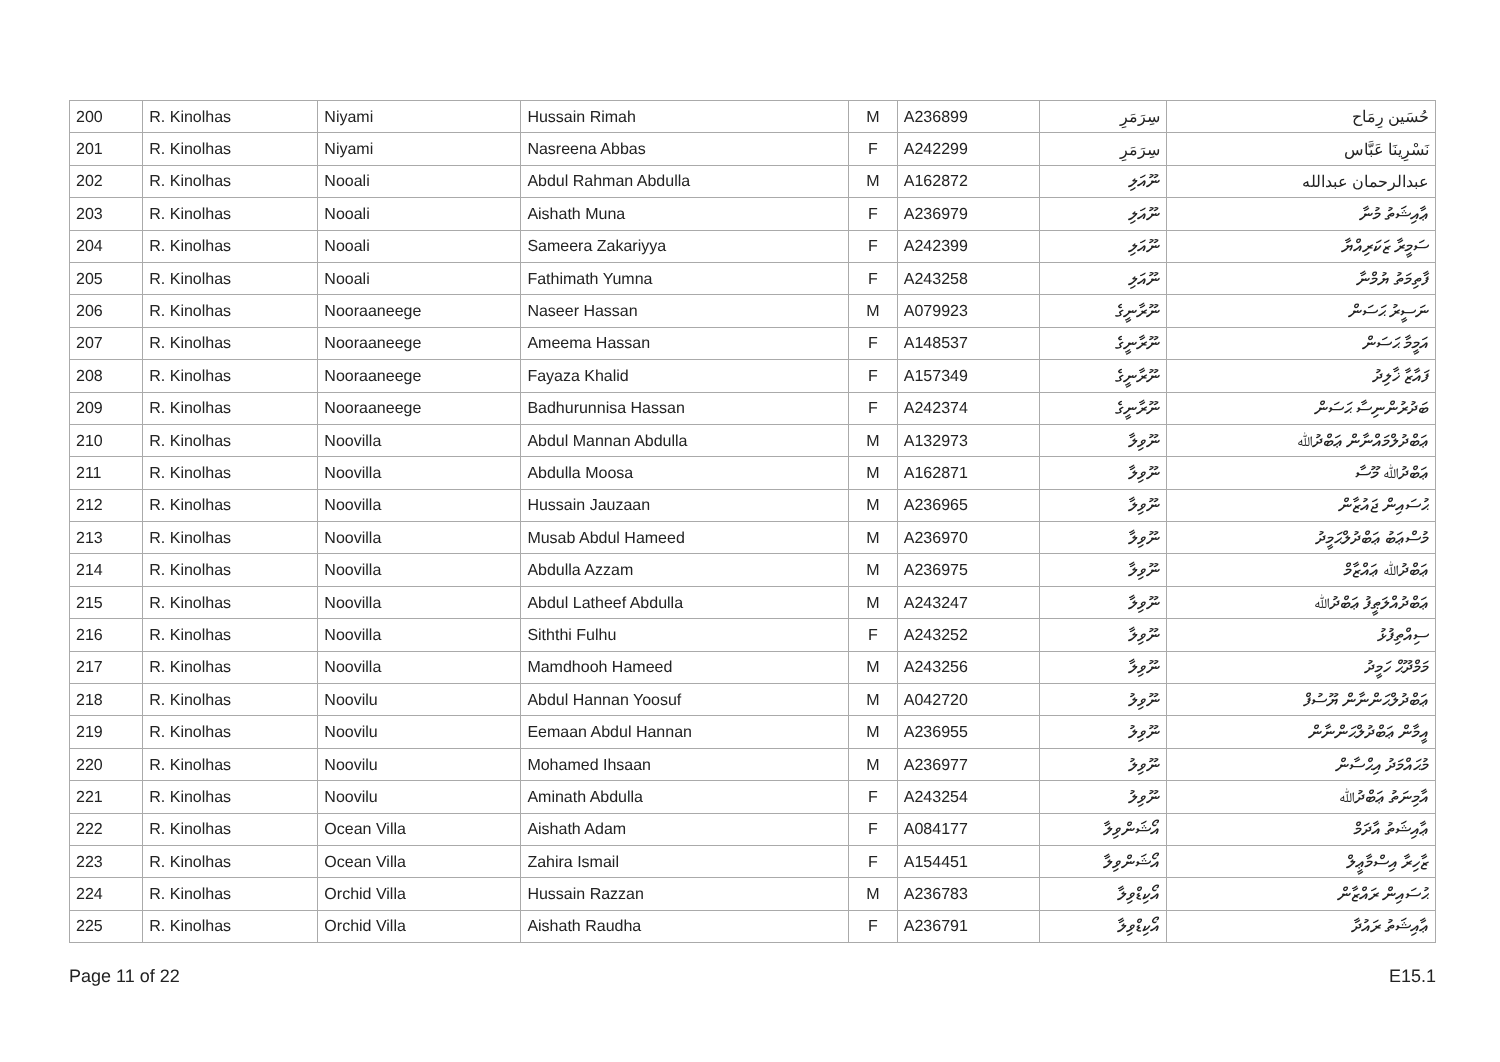| 200 | R. Kinolhas | Niyami | Hussain Rimah | M | A236899 | سِرَمَرِ | ﺣُﺴَﻴﻦ ﺭِﻣَﺎﺡ |
| 201 | R. Kinolhas | Niyami | Nasreena Abbas | F | A242299 | سِرَمَرِ | نَسْرِينَا عَبَّاس |
| 202 | R. Kinolhas | Nooali | Abdul Rahman Abdulla | M | A162872 | ނޫއަލި | عبدالرحمان عبدالله |
| 203 | R. Kinolhas | Nooali | Aishath Muna | F | A236979 | ނޫއަލި | ޢާއިޝަތު މުނާ |
| 204 | R. Kinolhas | Nooali | Sameera Zakariyya | F | A242399 | ނޫއަލި | ސަމީރާ ޒަކަރިއްޔާ |
| 205 | R. Kinolhas | Nooali | Fathimath Yumna | F | A243258 | ނޫއަލި | ފާތިމަތު ޔުމްނާ |
| 206 | R. Kinolhas | Nooraaneege | Naseer Hassan | M | A079923 | ނޫރާނީގެ | ނަސީރު ޙަސަން |
| 207 | R. Kinolhas | Nooraaneege | Ameema Hassan | F | A148537 | ނޫރާނީގެ | އަމީމާ ޙަސަން |
| 208 | R. Kinolhas | Nooraaneege | Fayaza Khalid | F | A157349 | ނޫރާނީގެ | ފައާޒާ ޚާލިދު |
| 209 | R. Kinolhas | Nooraaneege | Badhurunnisa Hassan | F | A242374 | ނޫރާނީގެ | ބަދުރުންނިސާ ޙަސަން |
| 210 | R. Kinolhas | Noovilla | Abdul Mannan Abdulla | M | A132973 | ނޫވިލާ | ޢަބްދުލްމައްނާން ޢަބްދުﷲ |
| 211 | R. Kinolhas | Noovilla | Abdulla Moosa | M | A162871 | ނޫވިލާ | ޢަބްދުﷲ މޫސާ |
| 212 | R. Kinolhas | Noovilla | Hussain Jauzaan | M | A236965 | ނޫވިލާ | ޙުސައިން ޖައުޒާން |
| 213 | R. Kinolhas | Noovilla | Musab Abdul Hameed | M | A236970 | ނޫވިލާ | މުސްޢަބު ޢަބްދުލްޙަމީދު |
| 214 | R. Kinolhas | Noovilla | Abdulla Azzam | M | A236975 | ނޫވިލާ | ޢަބްދުﷲ ޢައްޒާމް |
| 215 | R. Kinolhas | Noovilla | Abdul Latheef Abdulla | M | A243247 | ނޫވިލާ | ޢަބްދުއްލަޠީފު ޢަބްދުﷲ |
| 216 | R. Kinolhas | Noovilla | Siththi Fulhu | F | A243252 | ނޫވިލާ | ސިއްތިފުޅު |
| 217 | R. Kinolhas | Noovilla | Mamdhooh Hameed | M | A243256 | ނޫވިލާ | މަމްދޫޙް ހަމީދު |
| 218 | R. Kinolhas | Noovilu | Abdul Hannan Yoosuf | M | A042720 | ނޫވިލު | ޢަބްދުލްޙަންނާން ޔޫސުފް |
| 219 | R. Kinolhas | Noovilu | Eemaan Abdul Hannan | M | A236955 | ނޫވިލު | އީމާން ޢަބްދުލްޙަންނާން |
| 220 | R. Kinolhas | Noovilu | Mohamed Ihsaan | M | A236977 | ނޫވިލު | މުޙައްމަދު އިޙްސާން |
| 221 | R. Kinolhas | Noovilu | Aminath Abdulla | F | A243254 | ނޫވިލު | އާމިނަތު ޢަބްދުﷲ |
| 222 | R. Kinolhas | Ocean Villa | Aishath Adam | F | A084177 | އޯޝަންވިލާ | ޢާއިޝަތު އާދަމް |
| 223 | R. Kinolhas | Ocean Villa | Zahira Ismail | F | A154451 | އޯޝަންވިލާ | ޒާހިރާ އިސްމާޢީލް |
| 224 | R. Kinolhas | Orchid Villa | Hussain Razzan | M | A236783 | އޯކިޑްވިލާ | ޙުސައިން ރައްޒާން |
| 225 | R. Kinolhas | Orchid Villa | Aishath Raudha | F | A236791 | އޯކިޑްވިލާ | ޢާއިޝަތު ރައުދާ |
Page 11 of 22 E15.1